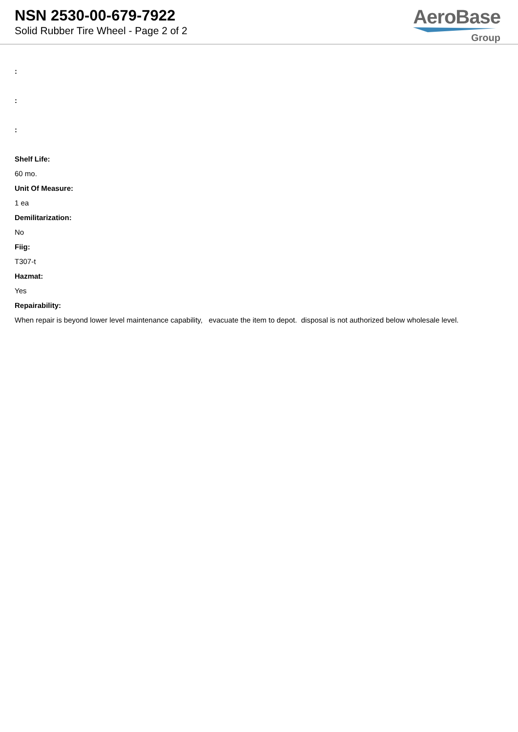NSN 2530-00-679-7922
Solid Rubber Tire Wheel - Page 2 of 2
AeroBase
Group
:
:
:
Shelf Life:
60 mo.
Unit Of Measure:
1 ea
Demilitarization:
No
Fiig:
T307-t
Hazmat:
Yes
Repairability:
When repair is beyond lower level maintenance capability, evacuate the item to depot. disposal is not authorized below wholesale level.